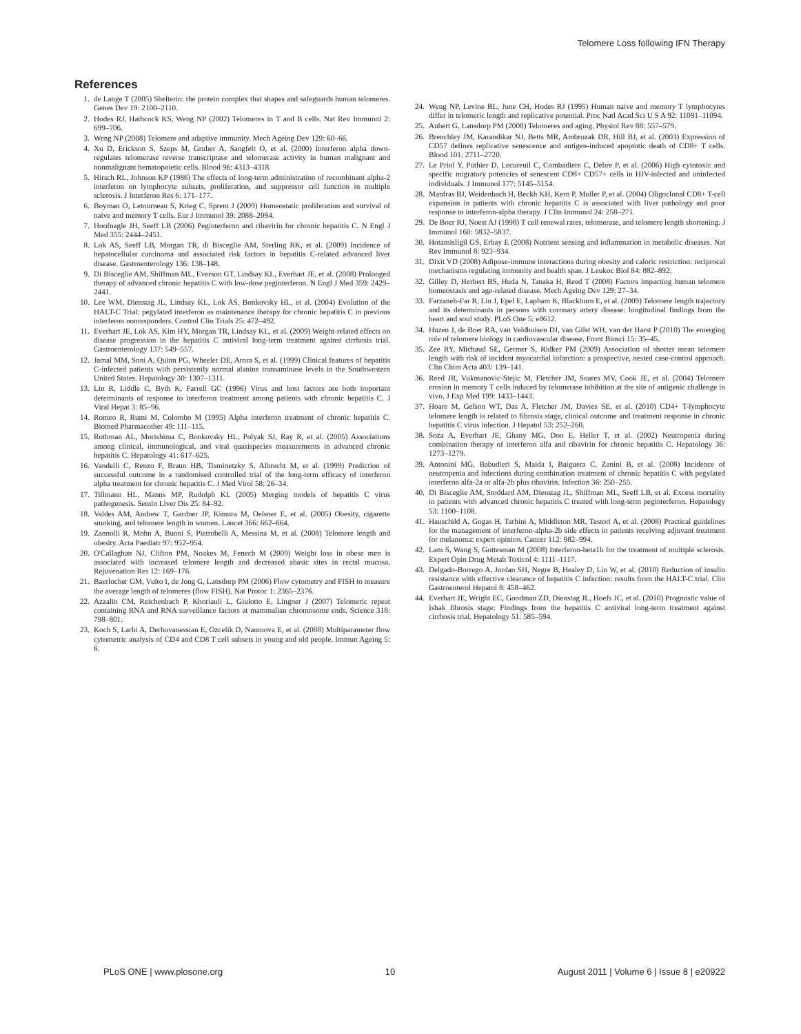Telomere Loss following IFN Therapy
References
1. de Lange T (2005) Shelterin: the protein complex that shapes and safeguards human telomeres. Genes Dev 19: 2100–2110.
2. Hodes RJ, Hathcock KS, Weng NP (2002) Telomeres in T and B cells. Nat Rev Immunol 2: 699–706.
3. Weng NP (2008) Telomere and adaptive immunity. Mech Ageing Dev 129: 60–66.
4. Xu D, Erickson S, Szeps M, Gruber A, Sangfelt O, et al. (2000) Interferon alpha down-regulates telomerase reverse transcriptase and telomerase activity in human malignant and nonmalignant hematopoietic cells. Blood 96: 4313–4318.
5. Hirsch RL, Johnson KP (1986) The effects of long-term administration of recombinant alpha-2 interferon on lymphocyte subsets, proliferation, and suppressor cell function in multiple sclerosis. J Interferon Res 6: 171–177.
6. Boyman O, Letourneau S, Krieg C, Sprent J (2009) Homeostatic proliferation and survival of naive and memory T cells. Eur J Immunol 39: 2088–2094.
7. Hoofnagle JH, Seeff LB (2006) Peginterferon and ribavirin for chronic hepatitis C. N Engl J Med 355: 2444–2451.
8. Lok AS, Seeff LB, Morgan TR, di Bisceglie AM, Sterling RK, et al. (2009) Incidence of hepatocellular carcinoma and associated risk factors in hepatitis C-related advanced liver disease. Gastroenterology 136: 138–148.
9. Di Bisceglie AM, Shiffman ML, Everson GT, Lindsay KL, Everhart JE, et al. (2008) Prolonged therapy of advanced chronic hepatitis C with low-dose peginterferon. N Engl J Med 359: 2429–2441.
10. Lee WM, Dienstag JL, Lindsay KL, Lok AS, Bonkovsky HL, et al. (2004) Evolution of the HALT-C Trial: pegylated interferon as maintenance therapy for chronic hepatitis C in previous interferon nonresponders. Control Clin Trials 25: 472–492.
11. Everhart JE, Lok AS, Kim HY, Morgan TR, Lindsay KL, et al. (2009) Weight-related effects on disease progression in the hepatitis C antiviral long-term treatment against cirrhosis trial. Gastroenterology 137: 549–557.
12. Jamal MM, Soni A, Quinn PG, Wheeler DE, Arora S, et al. (1999) Clinical features of hepatitis C-infected patients with persistently normal alanine transaminase levels in the Southwestern United States. Hepatology 30: 1307–1311.
13. Lin R, Liddle C, Byth K, Farrell GC (1996) Virus and host factors are both important determinants of response to interferon treatment among patients with chronic hepatitis C. J Viral Hepat 3: 85–96.
14. Romeo R, Rumi M, Colombo M (1995) Alpha interferon treatment of chronic hepatitis C. Biomed Pharmacother 49: 111–115.
15. Rothman AL, Morishima C, Bonkovsky HL, Polyak SJ, Ray R, et al. (2005) Associations among clinical, immunological, and viral quasispecies measurements in advanced chronic hepatitis C. Hepatology 41: 617–625.
16. Vandelli C, Renzo F, Braun HB, Tisminetzky S, Albrecht M, et al. (1999) Prediction of successful outcome in a randomised controlled trial of the long-term efficacy of interferon alpha treatment for chronic hepatitis C. J Med Virol 58: 26–34.
17. Tillmann HL, Manns MP, Rudolph KL (2005) Merging models of hepatitis C virus pathogenesis. Semin Liver Dis 25: 84–92.
18. Valdes AM, Andrew T, Gardner JP, Kimura M, Oelsner E, et al. (2005) Obesity, cigarette smoking, and telomere length in women. Lancet 366: 662–664.
19. Zannolli R, Mohn A, Buoni S, Pietrobelli A, Messina M, et al. (2008) Telomere length and obesity. Acta Paediatr 97: 952–954.
20. O'Callaghan NJ, Clifton PM, Noakes M, Fenech M (2009) Weight loss in obese men is associated with increased telomere length and decreased abasic sites in rectal mucosa. Rejuvenation Res 12: 169–176.
21. Baerlocher GM, Vulto I, de Jong G, Lansdorp PM (2006) Flow cytometry and FISH to measure the average length of telomeres (flow FISH). Nat Protoc 1: 2365–2376.
22. Azzalin CM, Reichenbach P, Khoriauli L, Giulotto E, Lingner J (2007) Telomeric repeat containing RNA and RNA surveillance factors at mammalian chromosome ends. Science 318: 798–801.
23. Koch S, Larbi A, Derhovanessian E, Ozcelik D, Naumova E, et al. (2008) Multiparameter flow cytometric analysis of CD4 and CD8 T cell subsets in young and old people. Immun Ageing 5: 6.
24. Weng NP, Levine BL, June CH, Hodes RJ (1995) Human naive and memory T lymphocytes differ in telomeric length and replicative potential. Proc Natl Acad Sci U S A 92: 11091–11094.
25. Aubert G, Lansdorp PM (2008) Telomeres and aging. Physiol Rev 88: 557–579.
26. Brenchley JM, Karandikar NJ, Betts MR, Ambrozak DR, Hill BJ, et al. (2003) Expression of CD57 defines replicative senescence and antigen-induced apoptotic death of CD8+ T cells. Blood 101: 2711–2720.
27. Le Priol Y, Puthier D, Lecureuil C, Combadiere C, Debre P, et al. (2006) High cytotoxic and specific migratory potencies of senescent CD8+ CD57+ cells in HIV-infected and uninfected individuals. J Immunol 177: 5145–5154.
28. Manfras BJ, Weidenbach H, Beckh KH, Kern P, Moller P, et al. (2004) Oligoclonal CD8+ T-cell expansion in patients with chronic hepatitis C is associated with liver pathology and poor response to interferon-alpha therapy. J Clin Immunol 24: 258–271.
29. De Boer RJ, Noest AJ (1998) T cell renewal rates, telomerase, and telomere length shortening. J Immunol 160: 5832–5837.
30. Hotamisligil GS, Erbay E (2008) Nutrient sensing and inflammation in metabolic diseases. Nat Rev Immunol 8: 923–934.
31. Dixit VD (2008) Adipose-immune interactions during obesity and caloric restriction: reciprocal mechanisms regulating immunity and health span. J Leukoc Biol 84: 882–892.
32. Gilley D, Herbert BS, Huda N, Tanaka H, Reed T (2008) Factors impacting human telomere homeostasis and age-related disease. Mech Ageing Dev 129: 27–34.
33. Farzaneh-Far R, Lin J, Epel E, Lapham K, Blackburn E, et al. (2009) Telomere length trajectory and its determinants in persons with coronary artery disease: longitudinal findings from the heart and soul study. PLoS One 5: e8612.
34. Huzen J, de Boer RA, van Veldhuisen DJ, van Gilst WH, van der Harst P (2010) The emerging role of telomere biology in cardiovascular disease. Front Biosci 15: 35–45.
35. Zee RY, Michaud SE, Germer S, Ridker PM (2009) Association of shorter mean telomere length with risk of incident myocardial infarction: a prospective, nested case-control approach. Clin Chim Acta 403: 139–141.
36. Reed JR, Vukmanovic-Stejic M, Fletcher JM, Soares MV, Cook JE, et al. (2004) Telomere erosion in memory T cells induced by telomerase inhibition at the site of antigenic challenge in vivo. J Exp Med 199: 1433–1443.
37. Hoare M, Gelson WT, Das A, Fletcher JM, Davies SE, et al. (2010) CD4+ T-lymphocyte telomere length is related to fibrosis stage, clinical outcome and treatment response in chronic hepatitis C virus infection. J Hepatol 53: 252–260.
38. Soza A, Everhart JE, Ghany MG, Doo E, Heller T, et al. (2002) Neutropenia during combination therapy of interferon alfa and ribavirin for chronic hepatitis C. Hepatology 36: 1273–1279.
39. Antonini MG, Babudieri S, Maida I, Baiguera C, Zanini B, et al. (2008) Incidence of neutropenia and infections during combination treatment of chronic hepatitis C with pegylated interferon alfa-2a or alfa-2b plus ribavirin. Infection 36: 250–255.
40. Di Bisceglie AM, Stoddard AM, Dienstag JL, Shiffman ML, Seeff LB, et al. Excess mortality in patients with advanced chronic hepatitis C treated with long-term peginterferon. Hepatology 53: 1100–1108.
41. Hauschild A, Gogas H, Tarhini A, Middleton MR, Testori A, et al. (2008) Practical guidelines for the management of interferon-alpha-2b side effects in patients receiving adjuvant treatment for melanoma: expert opinion. Cancer 112: 982–994.
42. Lam S, Wang S, Gottesman M (2008) Interferon-beta1b for the treatment of multiple sclerosis. Expert Opin Drug Metab Toxicol 4: 1111–1117.
43. Delgado-Borrego A, Jordan SH, Negre B, Healey D, Lin W, et al. (2010) Reduction of insulin resistance with effective clearance of hepatitis C infection: results from the HALT-C trial. Clin Gastroenterol Hepatol 8: 458–462.
44. Everhart JE, Wright EC, Goodman ZD, Dienstag JL, Hoefs JC, et al. (2010) Prognostic value of Ishak fibrosis stage: Findings from the hepatitis C antiviral long-term treatment against cirrhosis trial. Hepatology 51: 585–594.
PLoS ONE | www.plosone.org 10 August 2011 | Volume 6 | Issue 8 | e20922